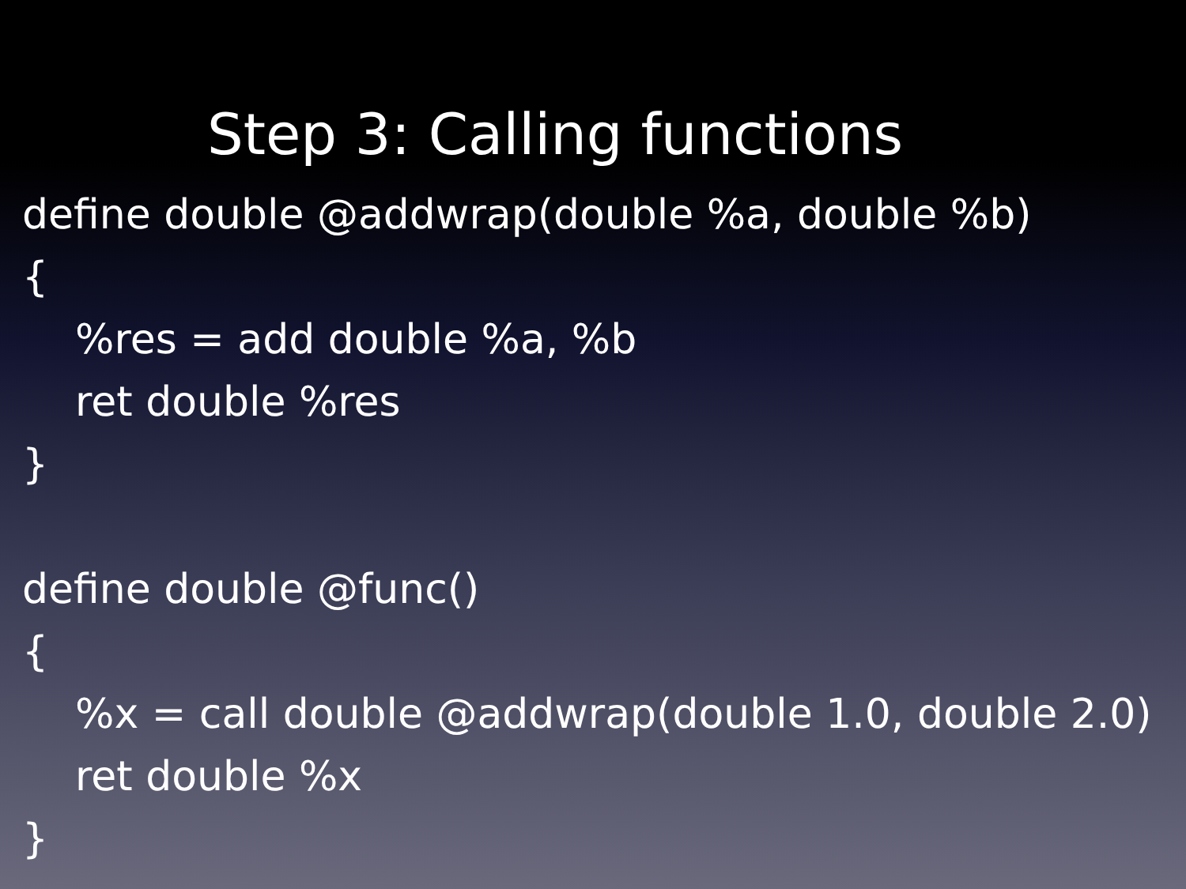Step 3: Calling functions
define double @addwrap(double %a, double %b)
{
%res = add double %a, %b
ret double %res
}
define double @func()
{
%x = call double @addwrap(double 1.0, double 2.0)
ret double %x
}